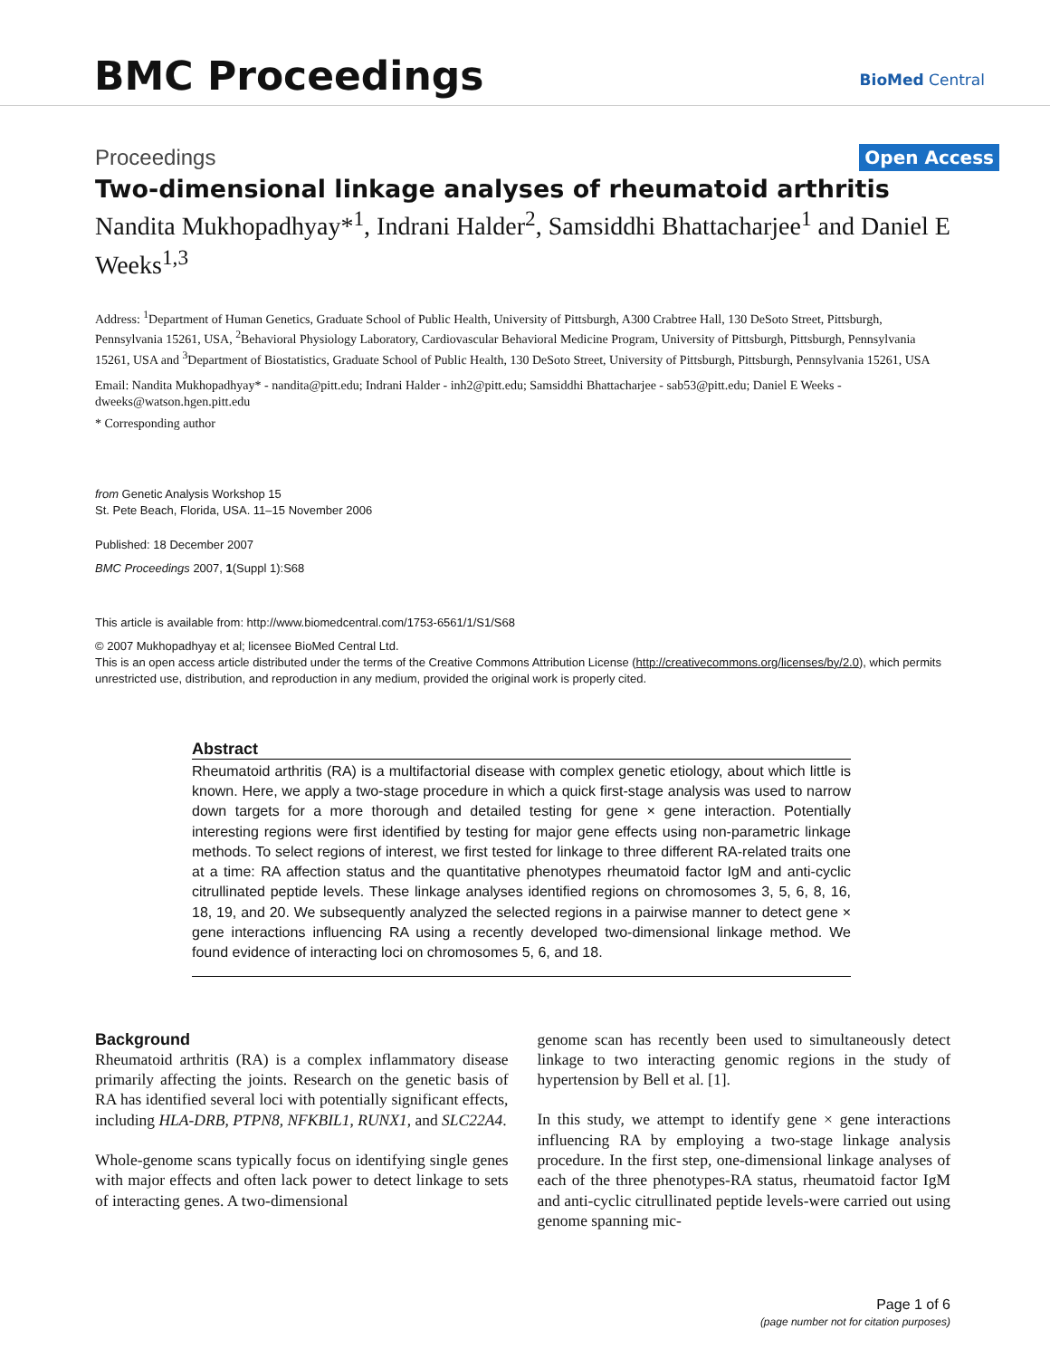BMC Proceedings BioMed Central
Proceedings Open Access
Two-dimensional linkage analyses of rheumatoid arthritis
Nandita Mukhopadhyay*<sup>1</sup>, Indrani Halder<sup>2</sup>, Samsiddhi Bhattacharjee<sup>1</sup> and Daniel E Weeks<sup>1,3</sup>
Address: <sup>1</sup>Department of Human Genetics, Graduate School of Public Health, University of Pittsburgh, A300 Crabtree Hall, 130 DeSoto Street, Pittsburgh, Pennsylvania 15261, USA, <sup>2</sup>Behavioral Physiology Laboratory, Cardiovascular Behavioral Medicine Program, University of Pittsburgh, Pittsburgh, Pennsylvania 15261, USA and <sup>3</sup>Department of Biostatistics, Graduate School of Public Health, 130 DeSoto Street, University of Pittsburgh, Pittsburgh, Pennsylvania 15261, USA
Email: Nandita Mukhopadhyay* - nandita@pitt.edu; Indrani Halder - inh2@pitt.edu; Samsiddhi Bhattacharjee - sab53@pitt.edu; Daniel E Weeks - dweeks@watson.hgen.pitt.edu
* Corresponding author
from Genetic Analysis Workshop 15
St. Pete Beach, Florida, USA. 11–15 November 2006
Published: 18 December 2007
BMC Proceedings 2007, 1(Suppl 1):S68
This article is available from: http://www.biomedcentral.com/1753-6561/1/S1/S68
© 2007 Mukhopadhyay et al; licensee BioMed Central Ltd.
This is an open access article distributed under the terms of the Creative Commons Attribution License (http://creativecommons.org/licenses/by/2.0), which permits unrestricted use, distribution, and reproduction in any medium, provided the original work is properly cited.
Abstract
Rheumatoid arthritis (RA) is a multifactorial disease with complex genetic etiology, about which little is known. Here, we apply a two-stage procedure in which a quick first-stage analysis was used to narrow down targets for a more thorough and detailed testing for gene × gene interaction. Potentially interesting regions were first identified by testing for major gene effects using non-parametric linkage methods. To select regions of interest, we first tested for linkage to three different RA-related traits one at a time: RA affection status and the quantitative phenotypes rheumatoid factor IgM and anti-cyclic citrullinated peptide levels. These linkage analyses identified regions on chromosomes 3, 5, 6, 8, 16, 18, 19, and 20. We subsequently analyzed the selected regions in a pairwise manner to detect gene × gene interactions influencing RA using a recently developed two-dimensional linkage method. We found evidence of interacting loci on chromosomes 5, 6, and 18.
Background
Rheumatoid arthritis (RA) is a complex inflammatory disease primarily affecting the joints. Research on the genetic basis of RA has identified several loci with potentially significant effects, including HLA-DRB, PTPN8, NFKBIL1, RUNX1, and SLC22A4.
Whole-genome scans typically focus on identifying single genes with major effects and often lack power to detect linkage to sets of interacting genes. A two-dimensional
genome scan has recently been used to simultaneously detect linkage to two interacting genomic regions in the study of hypertension by Bell et al. [1].
In this study, we attempt to identify gene × gene interactions influencing RA by employing a two-stage linkage analysis procedure. In the first step, one-dimensional linkage analyses of each of the three phenotypes-RA status, rheumatoid factor IgM and anti-cyclic citrullinated peptide levels-were carried out using genome spanning mic-
Page 1 of 6
(page number not for citation purposes)